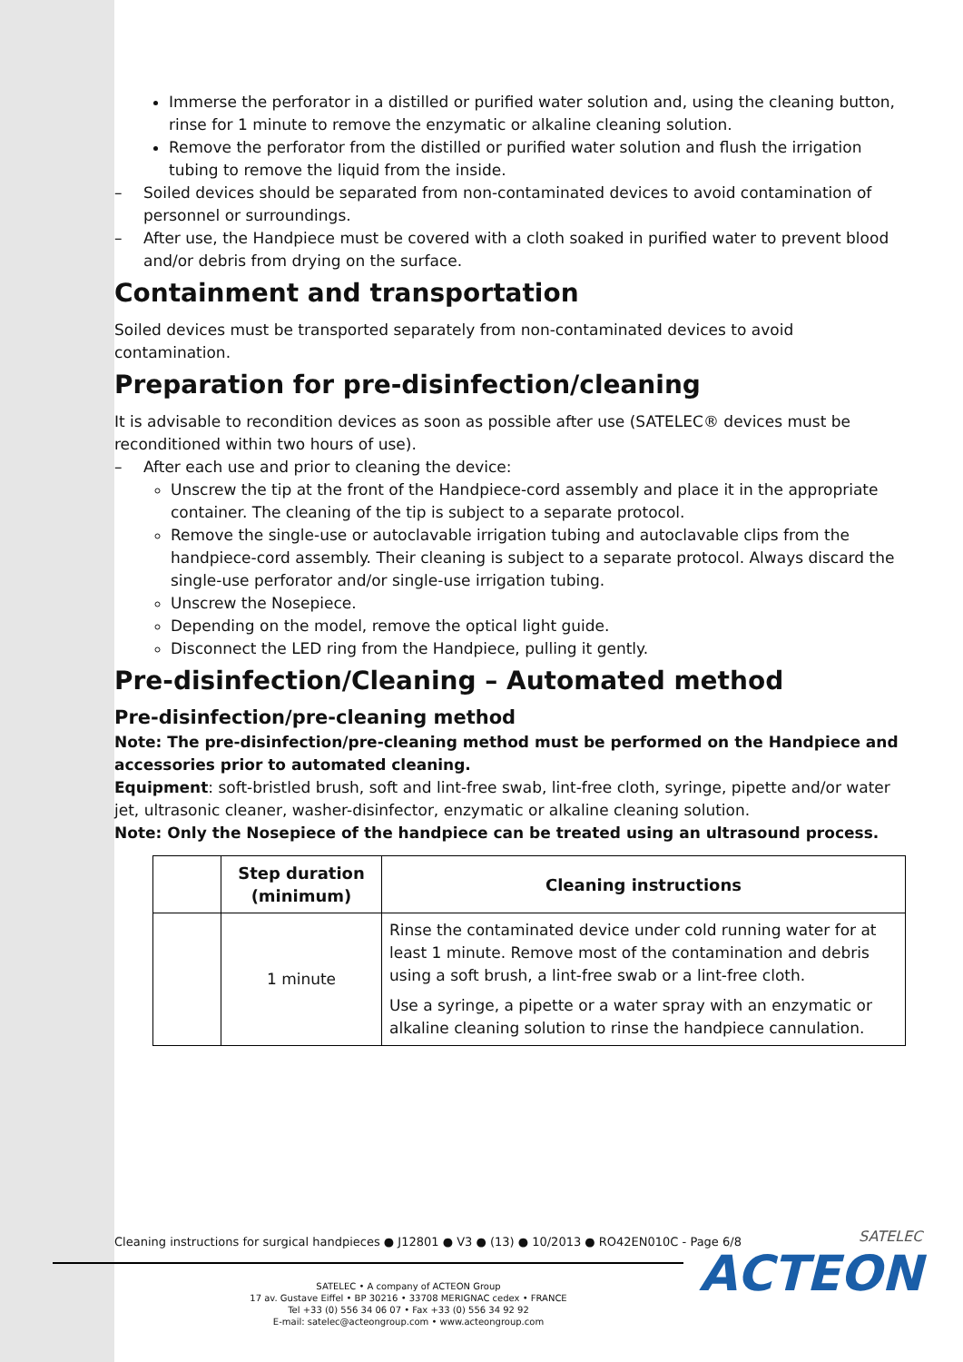Immerse the perforator in a distilled or purified water solution and, using the cleaning button, rinse for 1 minute to remove the enzymatic or alkaline cleaning solution.
Remove the perforator from the distilled or purified water solution and flush the irrigation tubing to remove the liquid from the inside.
– Soiled devices should be separated from non-contaminated devices to avoid contamination of personnel or surroundings.
– After use, the Handpiece must be covered with a cloth soaked in purified water to prevent blood and/or debris from drying on the surface.
Containment and transportation
Soiled devices must be transported separately from non-contaminated devices to avoid contamination.
Preparation for pre-disinfection/cleaning
It is advisable to recondition devices as soon as possible after use (SATELEC® devices must be reconditioned within two hours of use).
– After each use and prior to cleaning the device:
Unscrew the tip at the front of the Handpiece-cord assembly and place it in the appropriate container. The cleaning of the tip is subject to a separate protocol.
Remove the single-use or autoclavable irrigation tubing and autoclavable clips from the handpiece-cord assembly. Their cleaning is subject to a separate protocol. Always discard the single-use perforator and/or single-use irrigation tubing.
Unscrew the Nosepiece.
Depending on the model, remove the optical light guide.
Disconnect the LED ring from the Handpiece, pulling it gently.
Pre-disinfection/Cleaning – Automated method
Pre-disinfection/pre-cleaning method
Note: The pre-disinfection/pre-cleaning method must be performed on the Handpiece and accessories prior to automated cleaning.
Equipment: soft-bristled brush, soft and lint-free swab, lint-free cloth, syringe, pipette and/or water jet, ultrasonic cleaner, washer-disinfector, enzymatic or alkaline cleaning solution.
Note: Only the Nosepiece of the handpiece can be treated using an ultrasound process.
| | Step duration (minimum) | Cleaning instructions |
| --- | --- | --- |
| | 1 minute | Rinse the contaminated device under cold running water for at least 1 minute. Remove most of the contamination and debris using a soft brush, a lint-free swab or a lint-free cloth. Use a syringe, a pipette or a water spray with an enzymatic or alkaline cleaning solution to rinse the handpiece cannulation. |
Cleaning instructions for surgical handpieces ● J12801 ● V3 ● (13) ● 10/2013 ● RO42EN010C - Page 6/8
SATELEC • A company of ACTEON Group
17 av. Gustave Eiffel • BP 30216 • 33708 MERIGNAC cedex • FRANCE
Tel +33 (0) 556 34 06 07 • Fax +33 (0) 556 34 92 92
E-mail: satelec@acteongroup.com • www.acteongroup.com
SATELEC
ACTEON